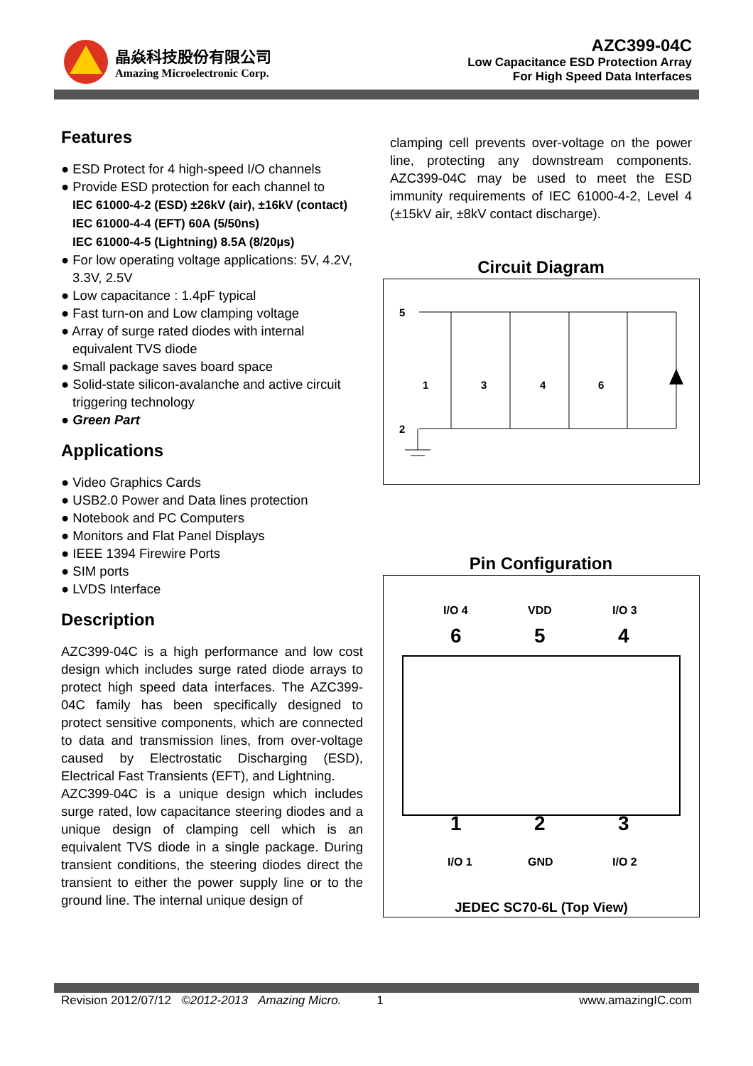晶焱科技股份有限公司
Amazing Microelectronic Corp.
AZC399-04C
Low Capacitance ESD Protection Array
For High Speed Data Interfaces
Features
● ESD Protect for 4 high-speed I/O channels
● Provide ESD protection for each channel to
IEC 61000-4-2 (ESD) ±26kV (air), ±16kV (contact)
IEC 61000-4-4 (EFT) 60A (5/50ns)
IEC 61000-4-5 (Lightning) 8.5A (8/20µs)
● For low operating voltage applications: 5V, 4.2V, 3.3V, 2.5V
● Low capacitance : 1.4pF typical
● Fast turn-on and Low clamping voltage
● Array of surge rated diodes with internal equivalent TVS diode
● Small package saves board space
● Solid-state silicon-avalanche and active circuit triggering technology
● Green Part
Applications
● Video Graphics Cards
● USB2.0 Power and Data lines protection
● Notebook and PC Computers
● Monitors and Flat Panel Displays
● IEEE 1394 Firewire Ports
● SIM ports
● LVDS Interface
Description
AZC399-04C is a high performance and low cost design which includes surge rated diode arrays to protect high speed data interfaces. The AZC399-04C family has been specifically designed to protect sensitive components, which are connected to data and transmission lines, from over-voltage caused by Electrostatic Discharging (ESD), Electrical Fast Transients (EFT), and Lightning.
AZC399-04C is a unique design which includes surge rated, low capacitance steering diodes and a unique design of clamping cell which is an equivalent TVS diode in a single package. During transient conditions, the steering diodes direct the transient to either the power supply line or to the ground line. The internal unique design of
clamping cell prevents over-voltage on the power line, protecting any downstream components. AZC399-04C may be used to meet the ESD immunity requirements of IEC 61000-4-2, Level 4 (±15kV air, ±8kV contact discharge).
Circuit Diagram
5
2
1
3
4
6
Pin Configuration
I/O 4 VDD I/O 3
6 5 4
1 2 3
I/O 1 GND I/O 2
JEDEC SC70-6L (Top View)
Revision 2012/07/12 ©2012-2013 Amazing Micro. 1 www.amazingIC.com